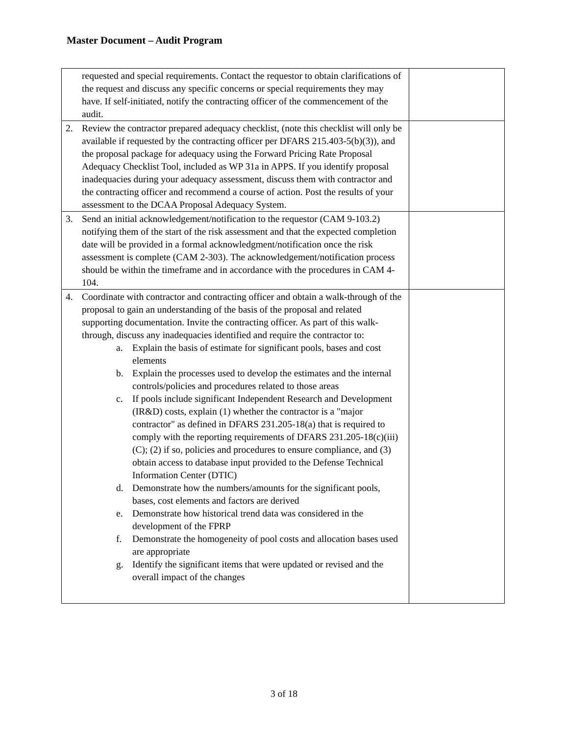Master Document – Audit Program
| requested and special requirements. Contact the requestor to obtain clarifications of the request and discuss any specific concerns or special requirements they may have. If self-initiated, notify the contracting officer of the commencement of the audit. | |
| 2. Review the contractor prepared adequacy checklist, (note this checklist will only be available if requested by the contracting officer per DFARS 215.403-5(b)(3)), and the proposal package for adequacy using the Forward Pricing Rate Proposal Adequacy Checklist Tool, included as WP 31a in APPS. If you identify proposal inadequacies during your adequacy assessment, discuss them with contractor and the contracting officer and recommend a course of action. Post the results of your assessment to the DCAA Proposal Adequacy System. | |
| 3. Send an initial acknowledgement/notification to the requestor (CAM 9-103.2) notifying them of the start of the risk assessment and that the expected completion date will be provided in a formal acknowledgment/notification once the risk assessment is complete (CAM 2-303). The acknowledgement/notification process should be within the timeframe and in accordance with the procedures in CAM 4-104. | |
| 4. Coordinate with contractor and contracting officer and obtain a walk-through of the proposal to gain an understanding of the basis of the proposal and related supporting documentation. Invite the contracting officer. As part of this walk-through, discuss any inadequacies identified and require the contractor to: a. Explain the basis of estimate for significant pools, bases and cost elements b. Explain the processes used to develop the estimates and the internal controls/policies and procedures related to those areas c. If pools include significant Independent Research and Development (IR&D) costs, explain (1) whether the contractor is a "major contractor" as defined in DFARS 231.205-18(a) that is required to comply with the reporting requirements of DFARS 231.205-18(c)(iii)(C); (2) if so, policies and procedures to ensure compliance, and (3) obtain access to database input provided to the Defense Technical Information Center (DTIC) d. Demonstrate how the numbers/amounts for the significant pools, bases, cost elements and factors are derived e. Demonstrate how historical trend data was considered in the development of the FPRP f. Demonstrate the homogeneity of pool costs and allocation bases used are appropriate g. Identify the significant items that were updated or revised and the overall impact of the changes | |
3 of 18